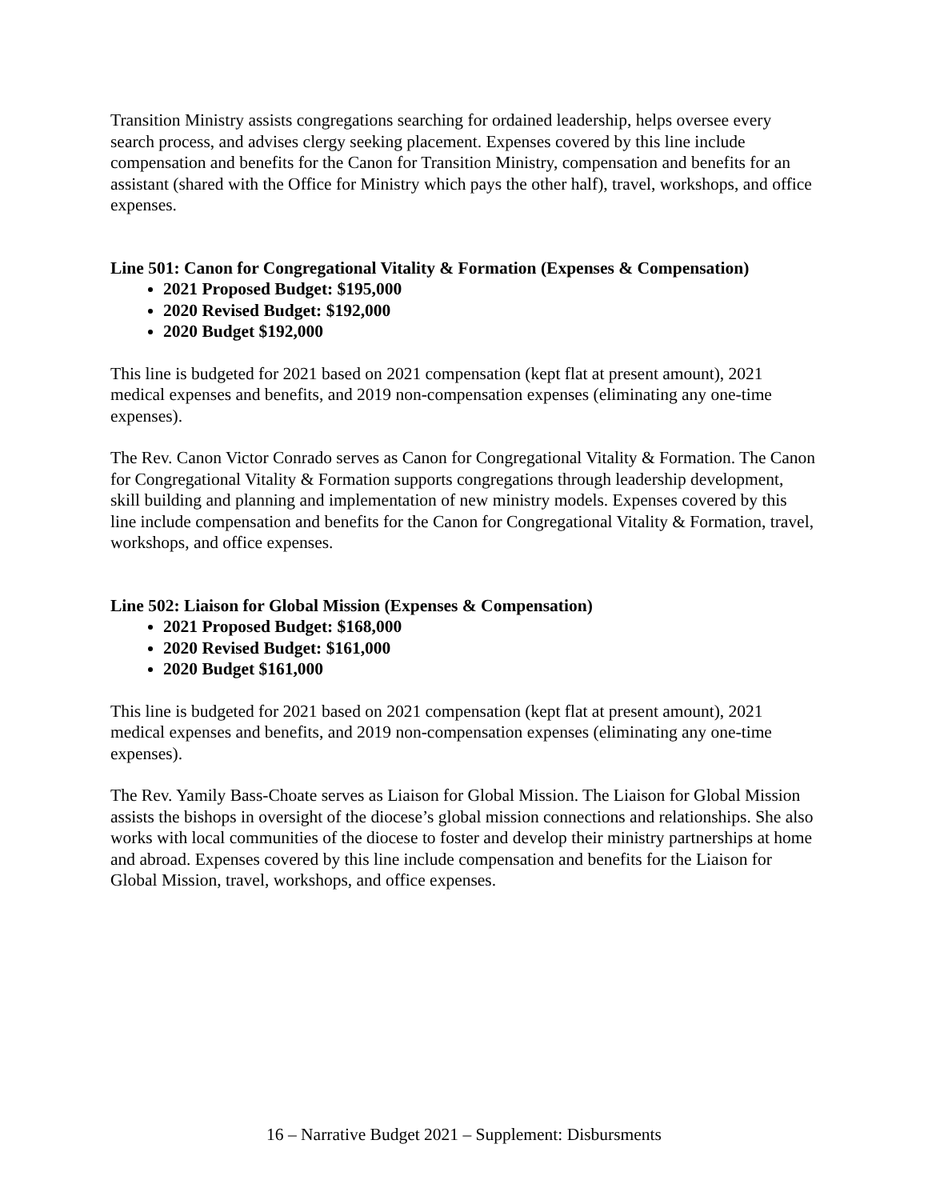Transition Ministry assists congregations searching for ordained leadership, helps oversee every search process, and advises clergy seeking placement. Expenses covered by this line include compensation and benefits for the Canon for Transition Ministry, compensation and benefits for an assistant (shared with the Office for Ministry which pays the other half), travel, workshops, and office expenses.
Line 501: Canon for Congregational Vitality & Formation (Expenses & Compensation)
2021 Proposed Budget: $195,000
2020 Revised Budget: $192,000
2020 Budget $192,000
This line is budgeted for 2021 based on 2021 compensation (kept flat at present amount), 2021 medical expenses and benefits, and 2019 non-compensation expenses (eliminating any one-time expenses).
The Rev. Canon Victor Conrado serves as Canon for Congregational Vitality & Formation. The Canon for Congregational Vitality & Formation supports congregations through leadership development, skill building and planning and implementation of new ministry models. Expenses covered by this line include compensation and benefits for the Canon for Congregational Vitality & Formation, travel, workshops, and office expenses.
Line 502: Liaison for Global Mission (Expenses & Compensation)
2021 Proposed Budget: $168,000
2020 Revised Budget: $161,000
2020 Budget $161,000
This line is budgeted for 2021 based on 2021 compensation (kept flat at present amount), 2021 medical expenses and benefits, and 2019 non-compensation expenses (eliminating any one-time expenses).
The Rev. Yamily Bass-Choate serves as Liaison for Global Mission. The Liaison for Global Mission assists the bishops in oversight of the diocese’s global mission connections and relationships. She also works with local communities of the diocese to foster and develop their ministry partnerships at home and abroad. Expenses covered by this line include compensation and benefits for the Liaison for Global Mission, travel, workshops, and office expenses.
16 – Narrative Budget 2021 – Supplement: Disbursments